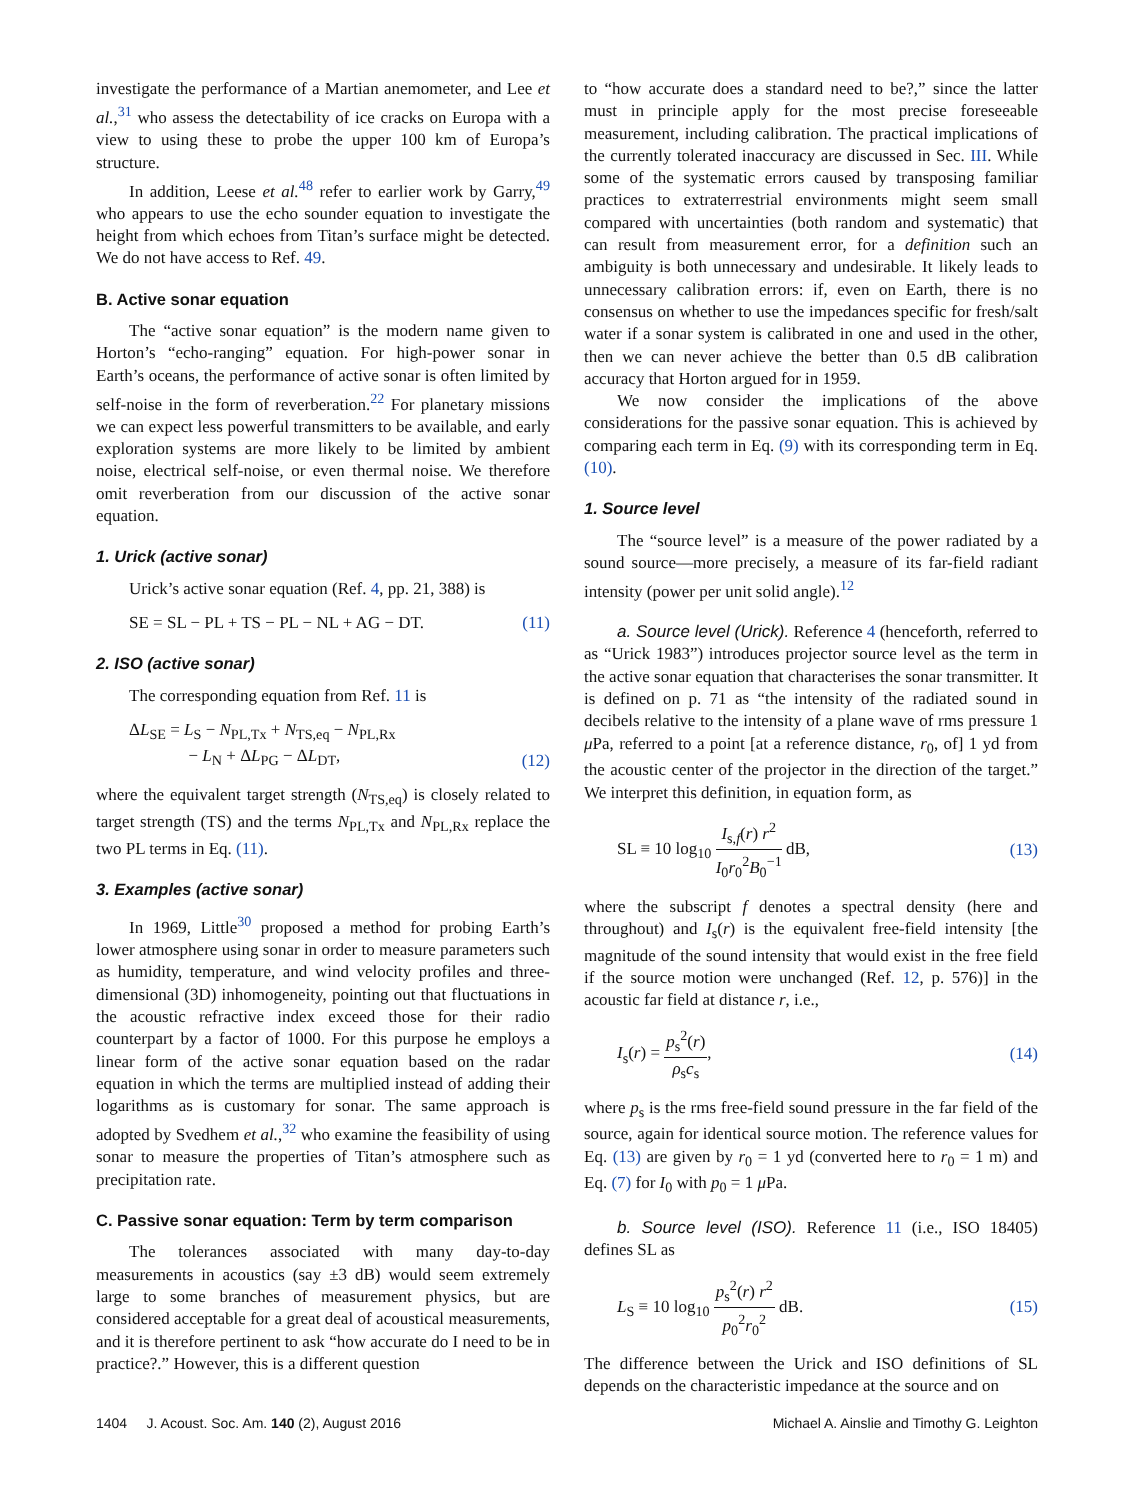investigate the performance of a Martian anemometer, and Lee et al.,<sup>31</sup> who assess the detectability of ice cracks on Europa with a view to using these to probe the upper 100 km of Europa’s structure.
In addition, Leese et al.<sup>48</sup> refer to earlier work by Garry,<sup>49</sup> who appears to use the echo sounder equation to investigate the height from which echoes from Titan’s surface might be detected. We do not have access to Ref. 49.
B. Active sonar equation
The “active sonar equation” is the modern name given to Horton’s “echo-ranging” equation. For high-power sonar in Earth’s oceans, the performance of active sonar is often limited by self-noise in the form of reverberation.<sup>22</sup> For planetary missions we can expect less powerful transmitters to be available, and early exploration systems are more likely to be limited by ambient noise, electrical self-noise, or even thermal noise. We therefore omit reverberation from our discussion of the active sonar equation.
1. Urick (active sonar)
Urick’s active sonar equation (Ref. 4, pp. 21, 388) is
SE = SL − PL + TS − PL − NL + AG − DT. (11)
2. ISO (active sonar)
The corresponding equation from Ref. 11 is
ΔL<sub>SE</sub> = L<sub>S</sub> − N<sub>PL,Tx</sub> + N<sub>TS,eq</sub> − N<sub>PL,Rx</sub>
− L<sub>N</sub> + ΔL<sub>PG</sub> − ΔL<sub>DT</sub>, (12)
where the equivalent target strength (N<sub>TS,eq</sub>) is closely related to target strength (TS) and the terms N<sub>PL,Tx</sub> and N<sub>PL,Rx</sub> replace the two PL terms in Eq. (11).
3. Examples (active sonar)
In 1969, Little<sup>30</sup> proposed a method for probing Earth’s lower atmosphere using sonar in order to measure parameters such as humidity, temperature, and wind velocity profiles and three-dimensional (3D) inhomogeneity, pointing out that fluctuations in the acoustic refractive index exceed those for their radio counterpart by a factor of 1000. For this purpose he employs a linear form of the active sonar equation based on the radar equation in which the terms are multiplied instead of adding their logarithms as is customary for sonar. The same approach is adopted by Svedhem et al.,<sup>32</sup> who examine the feasibility of using sonar to measure the properties of Titan’s atmosphere such as precipitation rate.
C. Passive sonar equation: Term by term comparison
The tolerances associated with many day-to-day measurements in acoustics (say ±3 dB) would seem extremely large to some branches of measurement physics, but are considered acceptable for a great deal of acoustical measurements, and it is therefore pertinent to ask “how accurate do I need to be in practice?.” However, this is a different question
to “how accurate does a standard need to be?,” since the latter must in principle apply for the most precise foreseeable measurement, including calibration. The practical implications of the currently tolerated inaccuracy are discussed in Sec. III. While some of the systematic errors caused by transposing familiar practices to extraterrestrial environments might seem small compared with uncertainties (both random and systematic) that can result from measurement error, for a definition such an ambiguity is both unnecessary and undesirable. It likely leads to unnecessary calibration errors: if, even on Earth, there is no consensus on whether to use the impedances specific for fresh/salt water if a sonar system is calibrated in one and used in the other, then we can never achieve the better than 0.5 dB calibration accuracy that Horton argued for in 1959.
We now consider the implications of the above considerations for the passive sonar equation. This is achieved by comparing each term in Eq. (9) with its corresponding term in Eq. (10).
1. Source level
The “source level” is a measure of the power radiated by a sound source—more precisely, a measure of its far-field radiant intensity (power per unit solid angle).<sup>12</sup>
a. Source level (Urick). Reference 4 (henceforth, referred to as “Urick 1983”) introduces projector source level as the term in the active sonar equation that characterises the sonar transmitter. It is defined on p. 71 as “the intensity of the radiated sound in decibels relative to the intensity of a plane wave of rms pressure 1 μ Pa, referred to a point [at a reference distance, r<sub>0</sub>, of] 1 yd from the acoustic center of the projector in the direction of the target.” We interpret this definition, in equation form, as
SL ≡ 10 log<sub>10</sub> I<sub>s,f</sub>(r) r<sup>2</sup> I<sub>0</sub>r<sub>0</sub><sup>2</sup>B<sub>0</sub><sup>−1</sup> dB, (13)
where the subscript f denotes a spectral density (here and throughout) and I<sub>s</sub>(r) is the equivalent free-field intensity [the magnitude of the sound intensity that would exist in the free field if the source motion were unchanged (Ref. 12, p. 576)] in the acoustic far field at distance r, i.e.,
I<sub>s</sub>(r) = p<sub>s</sub><sup>2</sup>(r) ρ<sub>s</sub>c<sub>s</sub>, (14)
where p<sub>s</sub> is the rms free-field sound pressure in the far field of the source, again for identical source motion. The reference values for Eq. (13) are given by r<sub>0</sub> = 1 yd (converted here to r<sub>0</sub> = 1 m) and Eq. (7) for I<sub>0</sub> with p<sub>0</sub> = 1 μ Pa.
b. Source level (ISO). Reference 11 (i.e., ISO 18405) defines SL as
L<sub>S</sub> ≡ 10 log<sub>10</sub> p<sub>s</sub><sup>2</sup>(r) r<sup>2</sup> p<sub>0</sub><sup>2</sup>r<sub>0</sub><sup>2</sup> dB. (15)
The difference between the Urick and ISO definitions of SL depends on the characteristic impedance at the source and on
1404 J. Acoust. Soc. Am. 140 (2), August 2016 Michael A. Ainslie and Timothy G. Leighton